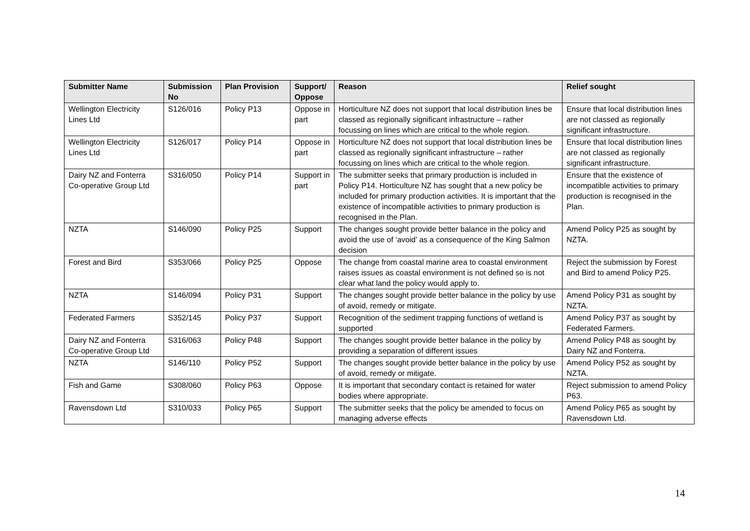| Submitter Name | Submission No | Plan Provision | Support/ Oppose | Reason | Relief sought |
| --- | --- | --- | --- | --- | --- |
| Wellington Electricity Lines Ltd | S126/016 | Policy P13 | Oppose in part | Horticulture NZ does not support that local distribution lines be classed as regionally significant infrastructure – rather focussing on lines which are critical to the whole region. | Ensure that local distribution lines are not classed as regionally significant infrastructure. |
| Wellington Electricity Lines Ltd | S126/017 | Policy P14 | Oppose in part | Horticulture NZ does not support that local distribution lines be classed as regionally significant infrastructure – rather focussing on lines which are critical to the whole region. | Ensure that local distribution lines are not classed as regionally significant infrastructure. |
| Dairy NZ and Fonterra Co-operative Group Ltd | S316/050 | Policy P14 | Support in part | The submitter seeks that primary production is included in Policy P14. Horticulture NZ has sought that a new policy be included for primary production activities. It is important that the existence of incompatible activities to primary production is recognised in the Plan. | Ensure that the existence of incompatible activities to primary production is recognised in the Plan. |
| NZTA | S146/090 | Policy P25 | Support | The changes sought provide better balance in the policy and avoid the use of ‘avoid’ as a consequence of the King Salmon decision | Amend Policy P25 as sought by NZTA. |
| Forest and Bird | S353/066 | Policy P25 | Oppose | The change from coastal marine area to coastal environment raises issues as coastal environment is not defined so is not clear what land the policy would apply to. | Reject the submission by Forest and Bird to amend Policy P25. |
| NZTA | S146/094 | Policy P31 | Support | The changes sought provide better balance in the policy by use of avoid, remedy or mitigate. | Amend Policy P31 as sought by NZTA. |
| Federated Farmers | S352/145 | Policy P37 | Support | Recognition of the sediment trapping functions of wetland is supported | Amend Policy P37 as sought by Federated Farmers. |
| Dairy NZ and Fonterra Co-operative Group Ltd | S316/063 | Policy P48 | Support | The changes sought provide better balance in the policy by providing a separation of different issues | Amend Policy P48 as sought by Dairy NZ and Fonterra. |
| NZTA | S146/110 | Policy P52 | Support | The changes sought provide better balance in the policy by use of avoid, remedy or mitigate. | Amend Policy P52 as sought by NZTA. |
| Fish and Game | S308/060 | Policy P63 | Oppose | It is important that secondary contact is retained for water bodies where appropriate. | Reject submission to amend Policy P63. |
| Ravensdown Ltd | S310/033 | Policy P65 | Support | The submitter seeks that the policy be amended to focus on managing adverse effects | Amend Policy P65 as sought by Ravensdown Ltd. |
14